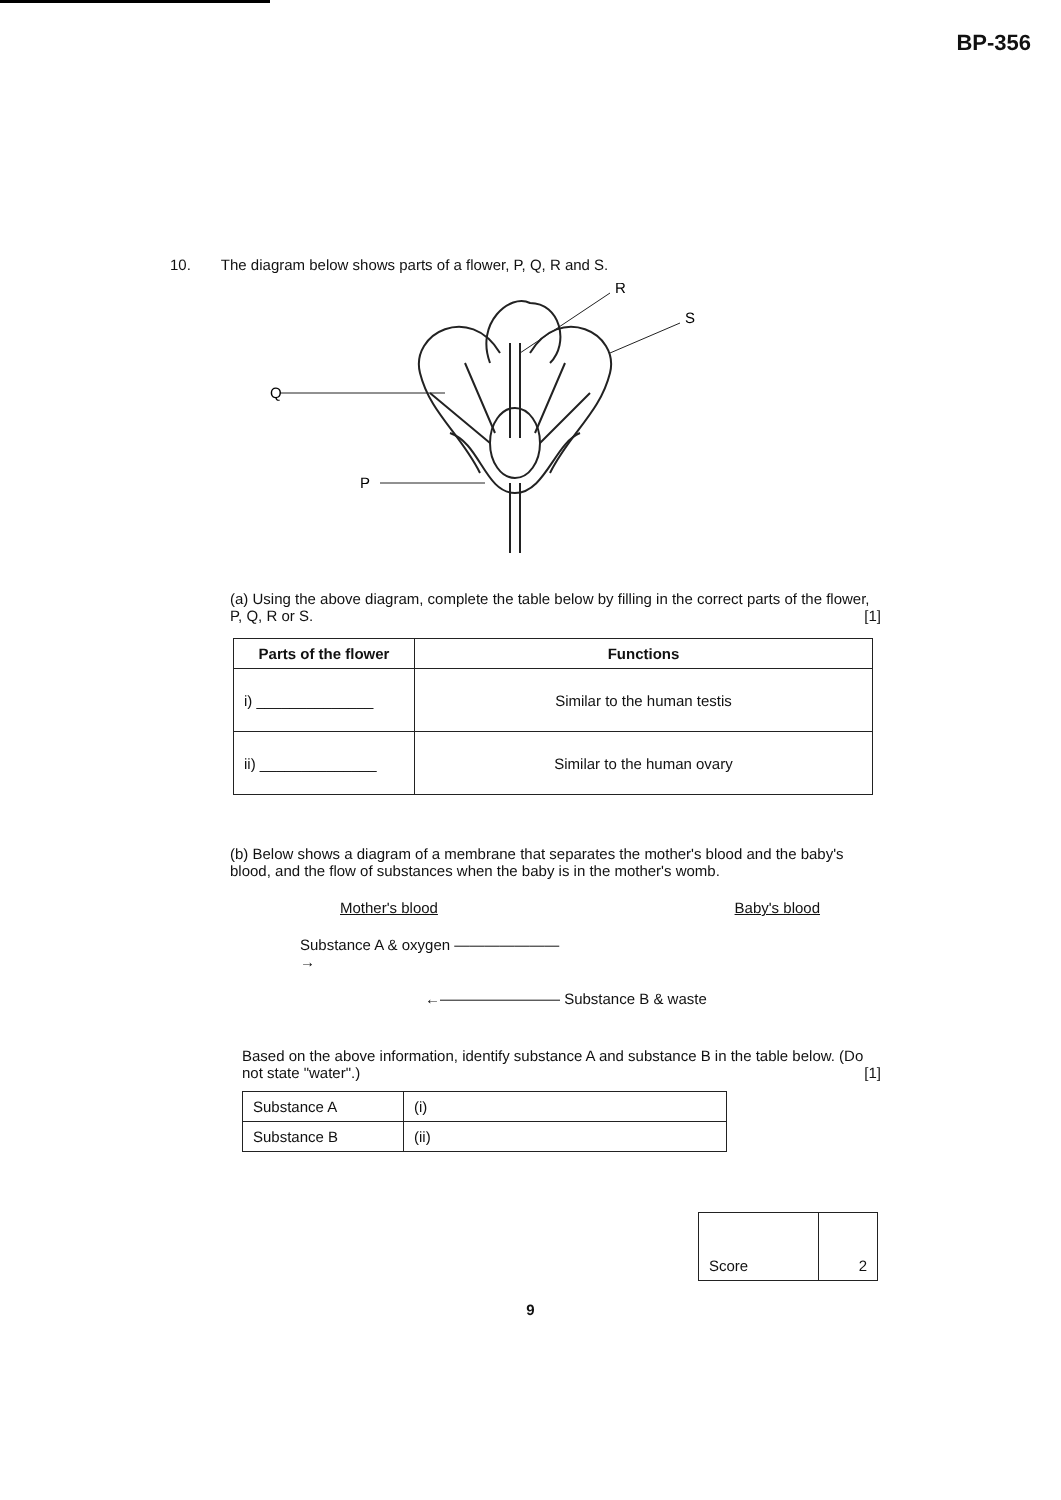BP-356
10. The diagram below shows parts of a flower, P, Q, R and S.
Q
P
R
S
(a) Using the above diagram, complete the table below by filling in the correct parts of the flower, P, Q, R or S. [1]
| Parts of the flower | Functions |
| --- | --- |
| i) ______________ | Similar to the human testis |
| ii) ______________ | Similar to the human ovary |
(b) Below shows a diagram of a membrane that separates the mother's blood and the baby's blood, and the flow of substances when the baby is in the mother's womb.
Mother's blood
Baby's blood
Substance A & oxygen ———————→
←————————
Substance B & waste
Based on the above information, identify substance A and substance B in the table below. (Do not state "water".) [1]
| Substance A | (i) |
| Substance B | (ii) |
| Score | 2 |
9